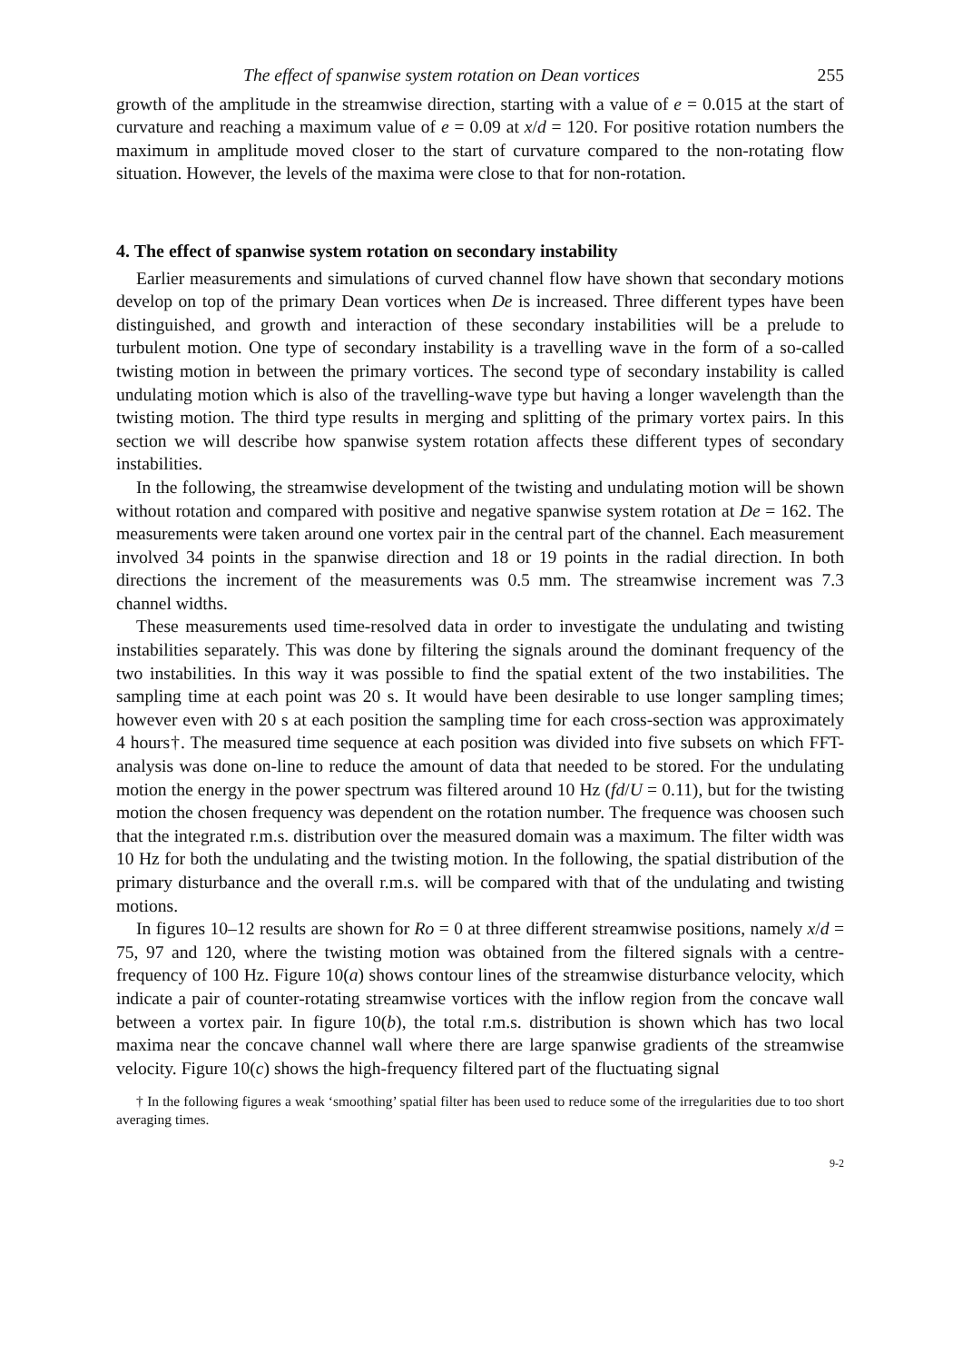The effect of spanwise system rotation on Dean vortices 255
growth of the amplitude in the streamwise direction, starting with a value of e = 0.015 at the start of curvature and reaching a maximum value of e = 0.09 at x/d = 120. For positive rotation numbers the maximum in amplitude moved closer to the start of curvature compared to the non-rotating flow situation. However, the levels of the maxima were close to that for non-rotation.
4. The effect of spanwise system rotation on secondary instability
Earlier measurements and simulations of curved channel flow have shown that secondary motions develop on top of the primary Dean vortices when De is increased. Three different types have been distinguished, and growth and interaction of these secondary instabilities will be a prelude to turbulent motion. One type of secondary instability is a travelling wave in the form of a so-called twisting motion in between the primary vortices. The second type of secondary instability is called undulating motion which is also of the travelling-wave type but having a longer wavelength than the twisting motion. The third type results in merging and splitting of the primary vortex pairs. In this section we will describe how spanwise system rotation affects these different types of secondary instabilities.
In the following, the streamwise development of the twisting and undulating motion will be shown without rotation and compared with positive and negative spanwise system rotation at De = 162. The measurements were taken around one vortex pair in the central part of the channel. Each measurement involved 34 points in the spanwise direction and 18 or 19 points in the radial direction. In both directions the increment of the measurements was 0.5 mm. The streamwise increment was 7.3 channel widths.
These measurements used time-resolved data in order to investigate the undulating and twisting instabilities separately. This was done by filtering the signals around the dominant frequency of the two instabilities. In this way it was possible to find the spatial extent of the two instabilities. The sampling time at each point was 20 s. It would have been desirable to use longer sampling times; however even with 20 s at each position the sampling time for each cross-section was approximately 4 hours†. The measured time sequence at each position was divided into five subsets on which FFT-analysis was done on-line to reduce the amount of data that needed to be stored. For the undulating motion the energy in the power spectrum was filtered around 10 Hz (fd/U = 0.11), but for the twisting motion the chosen frequency was dependent on the rotation number. The frequence was choosen such that the integrated r.m.s. distribution over the measured domain was a maximum. The filter width was 10 Hz for both the undulating and the twisting motion. In the following, the spatial distribution of the primary disturbance and the overall r.m.s. will be compared with that of the undulating and twisting motions.
In figures 10–12 results are shown for Ro = 0 at three different streamwise positions, namely x/d = 75, 97 and 120, where the twisting motion was obtained from the filtered signals with a centre-frequency of 100 Hz. Figure 10(a) shows contour lines of the streamwise disturbance velocity, which indicate a pair of counter-rotating streamwise vortices with the inflow region from the concave wall between a vortex pair. In figure 10(b), the total r.m.s. distribution is shown which has two local maxima near the concave channel wall where there are large spanwise gradients of the streamwise velocity. Figure 10(c) shows the high-frequency filtered part of the fluctuating signal
† In the following figures a weak ‘smoothing’ spatial filter has been used to reduce some of the irregularities due to too short averaging times.
9-2